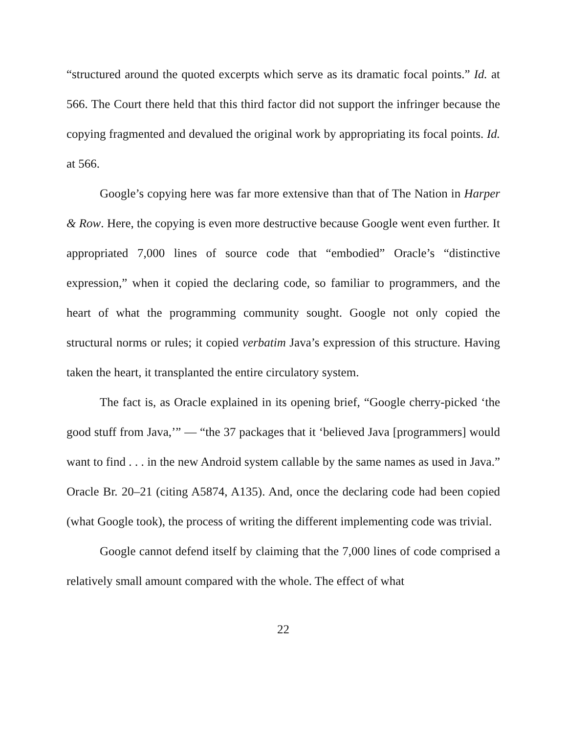“structured around the quoted excerpts which serve as its dramatic focal points.” Id. at 566. The Court there held that this third factor did not support the infringer because the copying fragmented and devalued the original work by appropriating its focal points. Id. at 566.
Google’s copying here was far more extensive than that of The Nation in Harper & Row. Here, the copying is even more destructive because Google went even further. It appropriated 7,000 lines of source code that “embodied” Oracle’s “distinctive expression,” when it copied the declaring code, so familiar to programmers, and the heart of what the programming community sought. Google not only copied the structural norms or rules; it copied verbatim Java’s expression of this structure. Having taken the heart, it transplanted the entire circulatory system.
The fact is, as Oracle explained in its opening brief, “Google cherry-picked ‘the good stuff from Java,’” — “the 37 packages that it ‘believed Java [programmers] would want to find . . . in the new Android system callable by the same names as used in Java.” Oracle Br. 20–21 (citing A5874, A135). And, once the declaring code had been copied (what Google took), the process of writing the different implementing code was trivial.
Google cannot defend itself by claiming that the 7,000 lines of code comprised a relatively small amount compared with the whole. The effect of what
22